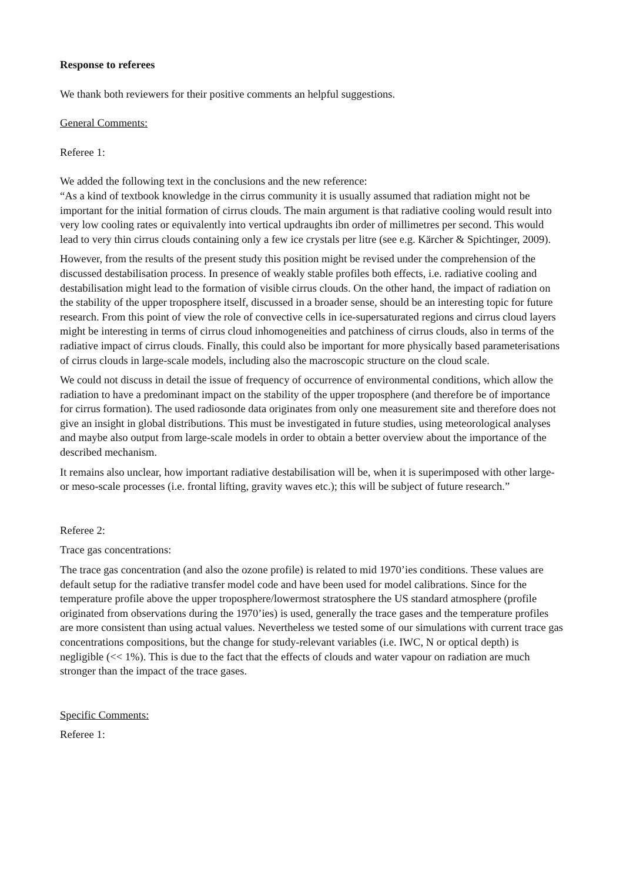Response to referees
We thank both reviewers for their positive comments an helpful suggestions.
General Comments:
Referee 1:
We added the following text in the conclusions and the new reference:
“As a kind of textbook knowledge in the cirrus community it is usually assumed that radiation might not be important for the initial formation of cirrus clouds. The main argument is that radiative cooling would result into very low cooling rates or equivalently into vertical updraughts ibn order of millimetres per second. This would lead to very thin cirrus clouds containing only a few ice crystals per litre (see e.g. Kärcher & Spichtinger, 2009).
However, from the results of the present study this position might be revised under the comprehension of the discussed destabilisation process. In presence of weakly stable profiles both effects, i.e. radiative cooling and destabilisation might lead to the formation of visible cirrus clouds. On the other hand, the impact of radiation on the stability of the upper troposphere itself, discussed in a broader sense, should be an interesting topic for future research. From this point of view the role of convective cells in ice-supersaturated regions and cirrus cloud layers might be interesting in terms of cirrus cloud inhomogeneities and patchiness of cirrus clouds, also in terms of the radiative impact of cirrus clouds. Finally, this could also be important for more physically based parameterisations of cirrus clouds in large-scale models, including also the macroscopic structure on the cloud scale.
We could not discuss in detail the issue of frequency of occurrence of environmental conditions, which allow the radiation to have a predominant impact on the stability of the upper troposphere (and therefore be of importance for cirrus formation). The used radiosonde data originates from only one measurement site and therefore does not give an insight in global distributions. This must be investigated in future studies, using meteorological analyses and maybe also output from large-scale models in order to obtain a better overview about the importance of the described mechanism.
It remains also unclear, how important radiative destabilisation will be, when it is superimposed with other large- or meso-scale processes (i.e. frontal lifting, gravity waves etc.); this will be subject of future research.”
Referee 2:
Trace gas concentrations:
The trace gas concentration (and also the ozone profile) is related to mid 1970’ies conditions. These values are default setup for the radiative transfer model code and have been used for model calibrations. Since for the temperature profile above the upper troposphere/lowermost stratosphere the US standard atmosphere (profile originated from observations during the 1970’ies) is used, generally the trace gases and the temperature profiles are more consistent than using actual values. Nevertheless we tested some of our simulations with current trace gas concentrations compositions, but the change for study-relevant variables (i.e. IWC, N or optical depth) is negligible (<< 1%). This is due to the fact that the effects of clouds and water vapour on radiation are much stronger than the impact of the trace gases.
Specific Comments:
Referee 1: